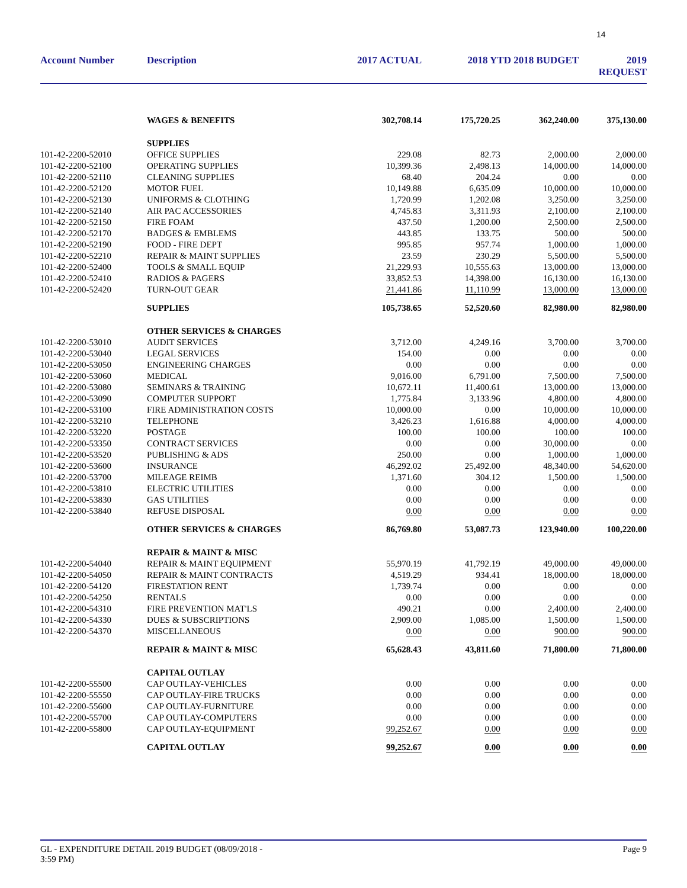14
| Account Number | Description | 2017 ACTUAL | 2018 YTD 2018 BUDGET | | 2019 REQUEST |
| --- | --- | --- | --- | --- | --- |
| | WAGES & BENEFITS | 302,708.14 | 175,720.25 | 362,240.00 | 375,130.00 |
| | SUPPLIES | | | | |
| 101-42-2200-52010 | OFFICE SUPPLIES | 229.08 | 82.73 | 2,000.00 | 2,000.00 |
| 101-42-2200-52100 | OPERATING SUPPLIES | 10,399.36 | 2,498.13 | 14,000.00 | 14,000.00 |
| 101-42-2200-52110 | CLEANING SUPPLIES | 68.40 | 204.24 | 0.00 | 0.00 |
| 101-42-2200-52120 | MOTOR FUEL | 10,149.88 | 6,635.09 | 10,000.00 | 10,000.00 |
| 101-42-2200-52130 | UNIFORMS & CLOTHING | 1,720.99 | 1,202.08 | 3,250.00 | 3,250.00 |
| 101-42-2200-52140 | AIR PAC ACCESSORIES | 4,745.83 | 3,311.93 | 2,100.00 | 2,100.00 |
| 101-42-2200-52150 | FIRE FOAM | 437.50 | 1,200.00 | 2,500.00 | 2,500.00 |
| 101-42-2200-52170 | BADGES & EMBLEMS | 443.85 | 133.75 | 500.00 | 500.00 |
| 101-42-2200-52190 | FOOD - FIRE DEPT | 995.85 | 957.74 | 1,000.00 | 1,000.00 |
| 101-42-2200-52210 | REPAIR & MAINT SUPPLIES | 23.59 | 230.29 | 5,500.00 | 5,500.00 |
| 101-42-2200-52400 | TOOLS & SMALL EQUIP | 21,229.93 | 10,555.63 | 13,000.00 | 13,000.00 |
| 101-42-2200-52410 | RADIOS & PAGERS | 33,852.53 | 14,398.00 | 16,130.00 | 16,130.00 |
| 101-42-2200-52420 | TURN-OUT GEAR | 21,441.86 | 11,110.99 | 13,000.00 | 13,000.00 |
| | SUPPLIES | 105,738.65 | 52,520.60 | 82,980.00 | 82,980.00 |
| | OTHER SERVICES & CHARGES | | | | |
| 101-42-2200-53010 | AUDIT SERVICES | 3,712.00 | 4,249.16 | 3,700.00 | 3,700.00 |
| 101-42-2200-53040 | LEGAL SERVICES | 154.00 | 0.00 | 0.00 | 0.00 |
| 101-42-2200-53050 | ENGINEERING CHARGES | 0.00 | 0.00 | 0.00 | 0.00 |
| 101-42-2200-53060 | MEDICAL | 9,016.00 | 6,791.00 | 7,500.00 | 7,500.00 |
| 101-42-2200-53080 | SEMINARS & TRAINING | 10,672.11 | 11,400.61 | 13,000.00 | 13,000.00 |
| 101-42-2200-53090 | COMPUTER SUPPORT | 1,775.84 | 3,133.96 | 4,800.00 | 4,800.00 |
| 101-42-2200-53100 | FIRE ADMINISTRATION COSTS | 10,000.00 | 0.00 | 10,000.00 | 10,000.00 |
| 101-42-2200-53210 | TELEPHONE | 3,426.23 | 1,616.88 | 4,000.00 | 4,000.00 |
| 101-42-2200-53220 | POSTAGE | 100.00 | 100.00 | 100.00 | 100.00 |
| 101-42-2200-53350 | CONTRACT SERVICES | 0.00 | 0.00 | 30,000.00 | 0.00 |
| 101-42-2200-53520 | PUBLISHING & ADS | 250.00 | 0.00 | 1,000.00 | 1,000.00 |
| 101-42-2200-53600 | INSURANCE | 46,292.02 | 25,492.00 | 48,340.00 | 54,620.00 |
| 101-42-2200-53700 | MILEAGE REIMB | 1,371.60 | 304.12 | 1,500.00 | 1,500.00 |
| 101-42-2200-53810 | ELECTRIC UTILITIES | 0.00 | 0.00 | 0.00 | 0.00 |
| 101-42-2200-53830 | GAS UTILITIES | 0.00 | 0.00 | 0.00 | 0.00 |
| 101-42-2200-53840 | REFUSE DISPOSAL | 0.00 | 0.00 | 0.00 | 0.00 |
| | OTHER SERVICES & CHARGES | 86,769.80 | 53,087.73 | 123,940.00 | 100,220.00 |
| | REPAIR & MAINT & MISC | | | | |
| 101-42-2200-54040 | REPAIR & MAINT EQUIPMENT | 55,970.19 | 41,792.19 | 49,000.00 | 49,000.00 |
| 101-42-2200-54050 | REPAIR & MAINT CONTRACTS | 4,519.29 | 934.41 | 18,000.00 | 18,000.00 |
| 101-42-2200-54120 | FIRESTATION RENT | 1,739.74 | 0.00 | 0.00 | 0.00 |
| 101-42-2200-54250 | RENTALS | 0.00 | 0.00 | 0.00 | 0.00 |
| 101-42-2200-54310 | FIRE PREVENTION MAT'LS | 490.21 | 0.00 | 2,400.00 | 2,400.00 |
| 101-42-2200-54330 | DUES & SUBSCRIPTIONS | 2,909.00 | 1,085.00 | 1,500.00 | 1,500.00 |
| 101-42-2200-54370 | MISCELLANEOUS | 0.00 | 0.00 | 900.00 | 900.00 |
| | REPAIR & MAINT & MISC | 65,628.43 | 43,811.60 | 71,800.00 | 71,800.00 |
| | CAPITAL OUTLAY | | | | |
| 101-42-2200-55500 | CAP OUTLAY-VEHICLES | 0.00 | 0.00 | 0.00 | 0.00 |
| 101-42-2200-55550 | CAP OUTLAY-FIRE TRUCKS | 0.00 | 0.00 | 0.00 | 0.00 |
| 101-42-2200-55600 | CAP OUTLAY-FURNITURE | 0.00 | 0.00 | 0.00 | 0.00 |
| 101-42-2200-55700 | CAP OUTLAY-COMPUTERS | 0.00 | 0.00 | 0.00 | 0.00 |
| 101-42-2200-55800 | CAP OUTLAY-EQUIPMENT | 99,252.67 | 0.00 | 0.00 | 0.00 |
| | CAPITAL OUTLAY | 99,252.67 | 0.00 | 0.00 | 0.00 |
GL - EXPENDITURE DETAIL 2019 BUDGET (08/09/2018 -
3:59 PM)
Page 9